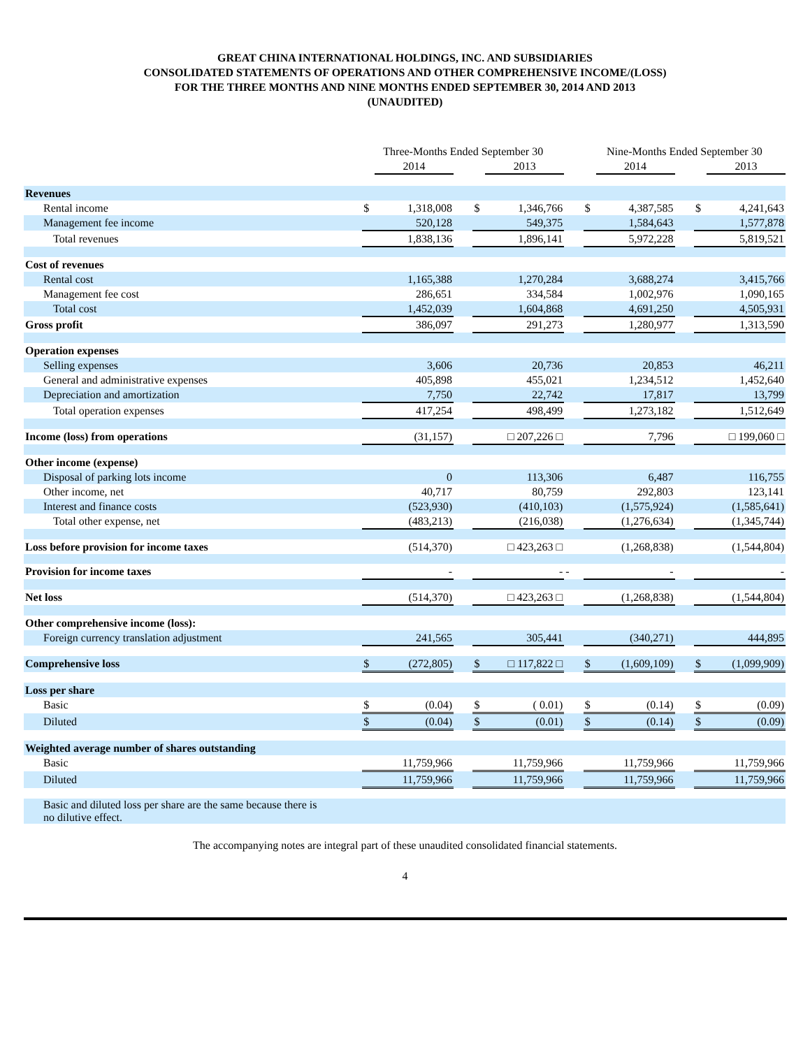GREAT CHINA INTERNATIONAL HOLDINGS, INC. AND SUBSIDIARIES
CONSOLIDATED STATEMENTS OF OPERATIONS AND OTHER COMPREHENSIVE INCOME/(LOSS)
FOR THE THREE MONTHS AND NINE MONTHS ENDED SEPTEMBER 30, 2014 AND 2013
(UNAUDITED)
| | Three-Months Ended September 30 | | | | | | Nine-Months Ended September 30 | | | | |
| --- | --- | --- | --- | --- | --- | --- | --- | --- | --- | --- | --- |
| | | 2014 | | | 2013 | | | 2014 | | | 2013 |
| Revenues | | | | | | | | | | | |
| Rental income | $ | 1,318,008 | | $ | 1,346,766 | | $ | 4,387,585 | | $ | 4,241,643 |
| Management fee income | | 520,128 | | | 549,375 | | | 1,584,643 | | | 1,577,878 |
| Total revenues | | 1,838,136 | | | 1,896,141 | | | 5,972,228 | | | 5,819,521 |
| Cost of revenues | | | | | | | | | | | |
| Rental cost | | 1,165,388 | | | 1,270,284 | | | 3,688,274 | | | 3,415,766 |
| Management fee cost | | 286,651 | | | 334,584 | | | 1,002,976 | | | 1,090,165 |
| Total cost | | 1,452,039 | | | 1,604,868 | | | 4,691,250 | | | 4,505,931 |
| Gross profit | | 386,097 | | | 291,273 | | | 1,280,977 | | | 1,313,590 |
| Operation expenses | | | | | | | | | | | |
| Selling expenses | | 3,606 | | | 20,736 | | | 20,853 | | | 46,211 |
| General and administrative expenses | | 405,898 | | | 455,021 | | | 1,234,512 | | | 1,452,640 |
| Depreciation and amortization | | 7,750 | | | 22,742 | | | 17,817 | | | 13,799 |
| Total operation expenses | | 417,254 | | | 498,499 | | | 1,273,182 | | | 1,512,649 |
| Income (loss) from operations | | (31,157) | | | □ 207,226 □ | | | 7,796 | | | □ 199,060 □ |
| Other income (expense) | | | | | | | | | | | |
| Disposal of parking lots income | | 0 | | | 113,306 | | | 6,487 | | | 116,755 |
| Other income, net | | 40,717 | | | 80,759 | | | 292,803 | | | 123,141 |
| Interest and finance costs | | (523,930) | | | (410,103) | | | (1,575,924) | | | (1,585,641) |
| Total other expense, net | | (483,213) | | | (216,038) | | | (1,276,634) | | | (1,345,744) |
| Loss before provision for income taxes | | (514,370) | | | □ 423,263 □ | | | (1,268,838) | | | (1,544,804) |
| Provision for income taxes | | - | | | - | - | | - | | | - |
| Net loss | | (514,370) | | | □ 423,263 □ | | | (1,268,838) | | | (1,544,804) |
| Other comprehensive income (loss): | | | | | | | | | | | |
| Foreign currency translation adjustment | | 241,565 | | | 305,441 | | | (340,271) | | | 444,895 |
| Comprehensive loss | $ | (272,805) | | $ | □ 117,822 □ | | $ | (1,609,109) | | $ | (1,099,909) |
| Loss per share | | | | | | | | | | | |
| Basic | $ | (0.04) | | $ | ( 0.01) | | $ | (0.14) | | $ | (0.09) |
| Diluted | $ | (0.04) | | $ | (0.01) | | $ | (0.14) | | $ | (0.09) |
| Weighted average number of shares outstanding | | | | | | | | | | | |
| Basic | | 11,759,966 | | | 11,759,966 | | | 11,759,966 | | | 11,759,966 |
| Diluted | | 11,759,966 | | | 11,759,966 | | | 11,759,966 | | | 11,759,966 |
| Basic and diluted loss per share are the same because there is no dilutive effect. | | | | | | | | | | | |
The accompanying notes are integral part of these unaudited consolidated financial statements.
4